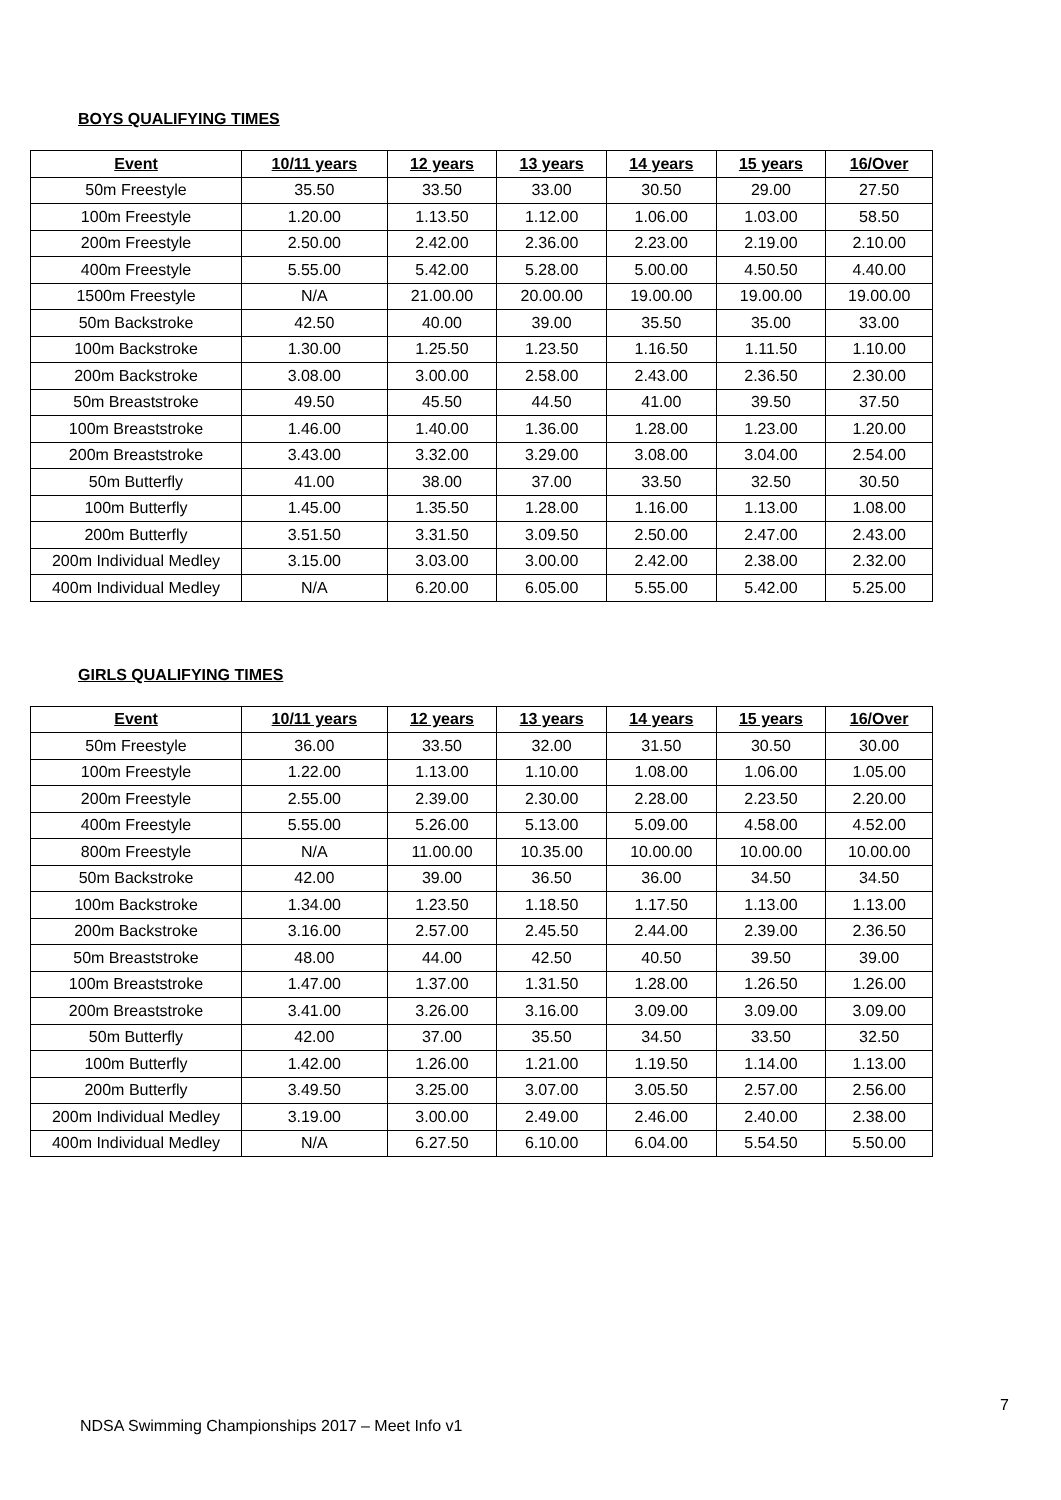BOYS QUALIFYING TIMES
| Event | 10/11 years | 12 years | 13 years | 14 years | 15 years | 16/Over |
| --- | --- | --- | --- | --- | --- | --- |
| 50m Freestyle | 35.50 | 33.50 | 33.00 | 30.50 | 29.00 | 27.50 |
| 100m Freestyle | 1.20.00 | 1.13.50 | 1.12.00 | 1.06.00 | 1.03.00 | 58.50 |
| 200m Freestyle | 2.50.00 | 2.42.00 | 2.36.00 | 2.23.00 | 2.19.00 | 2.10.00 |
| 400m Freestyle | 5.55.00 | 5.42.00 | 5.28.00 | 5.00.00 | 4.50.50 | 4.40.00 |
| 1500m Freestyle | N/A | 21.00.00 | 20.00.00 | 19.00.00 | 19.00.00 | 19.00.00 |
| 50m Backstroke | 42.50 | 40.00 | 39.00 | 35.50 | 35.00 | 33.00 |
| 100m Backstroke | 1.30.00 | 1.25.50 | 1.23.50 | 1.16.50 | 1.11.50 | 1.10.00 |
| 200m Backstroke | 3.08.00 | 3.00.00 | 2.58.00 | 2.43.00 | 2.36.50 | 2.30.00 |
| 50m Breaststroke | 49.50 | 45.50 | 44.50 | 41.00 | 39.50 | 37.50 |
| 100m Breaststroke | 1.46.00 | 1.40.00 | 1.36.00 | 1.28.00 | 1.23.00 | 1.20.00 |
| 200m Breaststroke | 3.43.00 | 3.32.00 | 3.29.00 | 3.08.00 | 3.04.00 | 2.54.00 |
| 50m Butterfly | 41.00 | 38.00 | 37.00 | 33.50 | 32.50 | 30.50 |
| 100m Butterfly | 1.45.00 | 1.35.50 | 1.28.00 | 1.16.00 | 1.13.00 | 1.08.00 |
| 200m Butterfly | 3.51.50 | 3.31.50 | 3.09.50 | 2.50.00 | 2.47.00 | 2.43.00 |
| 200m Individual Medley | 3.15.00 | 3.03.00 | 3.00.00 | 2.42.00 | 2.38.00 | 2.32.00 |
| 400m Individual Medley | N/A | 6.20.00 | 6.05.00 | 5.55.00 | 5.42.00 | 5.25.00 |
GIRLS QUALIFYING TIMES
| Event | 10/11 years | 12 years | 13 years | 14 years | 15 years | 16/Over |
| --- | --- | --- | --- | --- | --- | --- |
| 50m Freestyle | 36.00 | 33.50 | 32.00 | 31.50 | 30.50 | 30.00 |
| 100m Freestyle | 1.22.00 | 1.13.00 | 1.10.00 | 1.08.00 | 1.06.00 | 1.05.00 |
| 200m Freestyle | 2.55.00 | 2.39.00 | 2.30.00 | 2.28.00 | 2.23.50 | 2.20.00 |
| 400m Freestyle | 5.55.00 | 5.26.00 | 5.13.00 | 5.09.00 | 4.58.00 | 4.52.00 |
| 800m Freestyle | N/A | 11.00.00 | 10.35.00 | 10.00.00 | 10.00.00 | 10.00.00 |
| 50m Backstroke | 42.00 | 39.00 | 36.50 | 36.00 | 34.50 | 34.50 |
| 100m Backstroke | 1.34.00 | 1.23.50 | 1.18.50 | 1.17.50 | 1.13.00 | 1.13.00 |
| 200m Backstroke | 3.16.00 | 2.57.00 | 2.45.50 | 2.44.00 | 2.39.00 | 2.36.50 |
| 50m Breaststroke | 48.00 | 44.00 | 42.50 | 40.50 | 39.50 | 39.00 |
| 100m Breaststroke | 1.47.00 | 1.37.00 | 1.31.50 | 1.28.00 | 1.26.50 | 1.26.00 |
| 200m Breaststroke | 3.41.00 | 3.26.00 | 3.16.00 | 3.09.00 | 3.09.00 | 3.09.00 |
| 50m Butterfly | 42.00 | 37.00 | 35.50 | 34.50 | 33.50 | 32.50 |
| 100m Butterfly | 1.42.00 | 1.26.00 | 1.21.00 | 1.19.50 | 1.14.00 | 1.13.00 |
| 200m Butterfly | 3.49.50 | 3.25.00 | 3.07.00 | 3.05.50 | 2.57.00 | 2.56.00 |
| 200m Individual Medley | 3.19.00 | 3.00.00 | 2.49.00 | 2.46.00 | 2.40.00 | 2.38.00 |
| 400m Individual Medley | N/A | 6.27.50 | 6.10.00 | 6.04.00 | 5.54.50 | 5.50.00 |
7
NDSA Swimming Championships 2017 – Meet Info v1